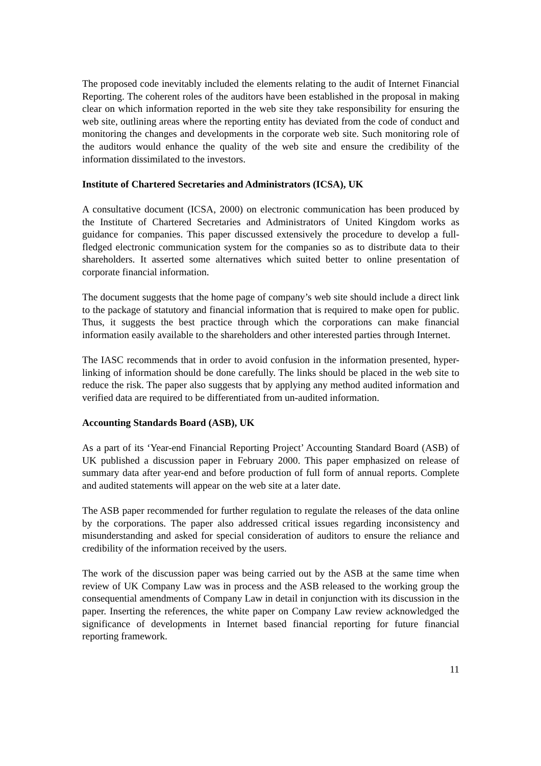The proposed code inevitably included the elements relating to the audit of Internet Financial Reporting. The coherent roles of the auditors have been established in the proposal in making clear on which information reported in the web site they take responsibility for ensuring the web site, outlining areas where the reporting entity has deviated from the code of conduct and monitoring the changes and developments in the corporate web site. Such monitoring role of the auditors would enhance the quality of the web site and ensure the credibility of the information dissimilated to the investors.
Institute of Chartered Secretaries and Administrators (ICSA), UK
A consultative document (ICSA, 2000) on electronic communication has been produced by the Institute of Chartered Secretaries and Administrators of United Kingdom works as guidance for companies. This paper discussed extensively the procedure to develop a full-fledged electronic communication system for the companies so as to distribute data to their shareholders. It asserted some alternatives which suited better to online presentation of corporate financial information.
The document suggests that the home page of company’s web site should include a direct link to the package of statutory and financial information that is required to make open for public. Thus, it suggests the best practice through which the corporations can make financial information easily available to the shareholders and other interested parties through Internet.
The IASC recommends that in order to avoid confusion in the information presented, hyper-linking of information should be done carefully. The links should be placed in the web site to reduce the risk. The paper also suggests that by applying any method audited information and verified data are required to be differentiated from un-audited information.
Accounting Standards Board (ASB), UK
As a part of its ‘Year-end Financial Reporting Project’ Accounting Standard Board (ASB) of UK published a discussion paper in February 2000. This paper emphasized on release of summary data after year-end and before production of full form of annual reports. Complete and audited statements will appear on the web site at a later date.
The ASB paper recommended for further regulation to regulate the releases of the data online by the corporations. The paper also addressed critical issues regarding inconsistency and misunderstanding and asked for special consideration of auditors to ensure the reliance and credibility of the information received by the users.
The work of the discussion paper was being carried out by the ASB at the same time when review of UK Company Law was in process and the ASB released to the working group the consequential amendments of Company Law in detail in conjunction with its discussion in the paper. Inserting the references, the white paper on Company Law review acknowledged the significance of developments in Internet based financial reporting for future financial reporting framework.
11